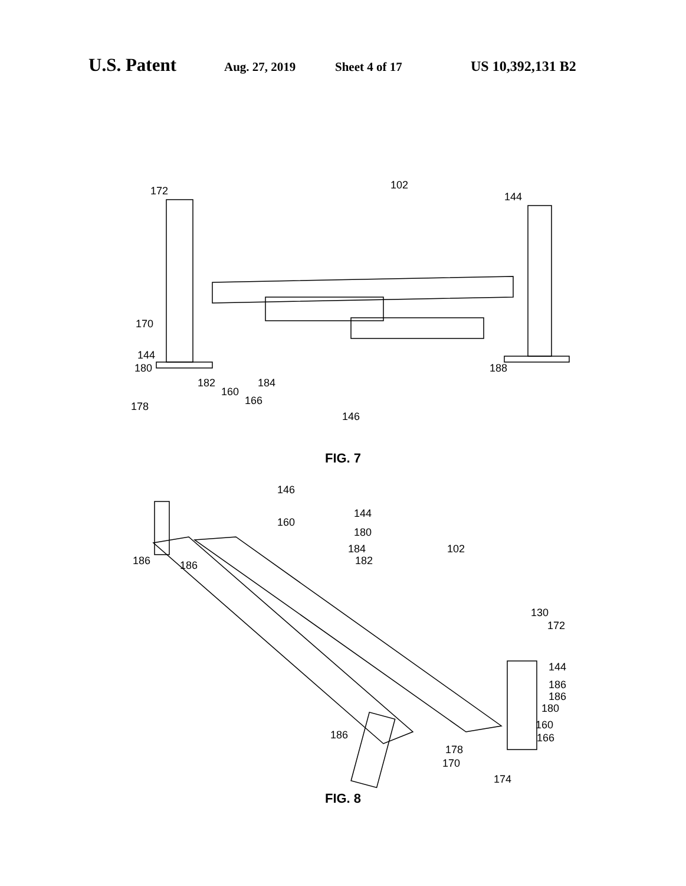U.S. Patent Aug. 27, 2019 Sheet 4 of 17 US 10,392,131 B2
172 102
144
170
144
180
182
160
166
184
188
178
146
FIG. 7
146
144
160
180
184
182
102
186 186
130
172
144
186
186
180
160
166 186
178
170
174
FIG. 8